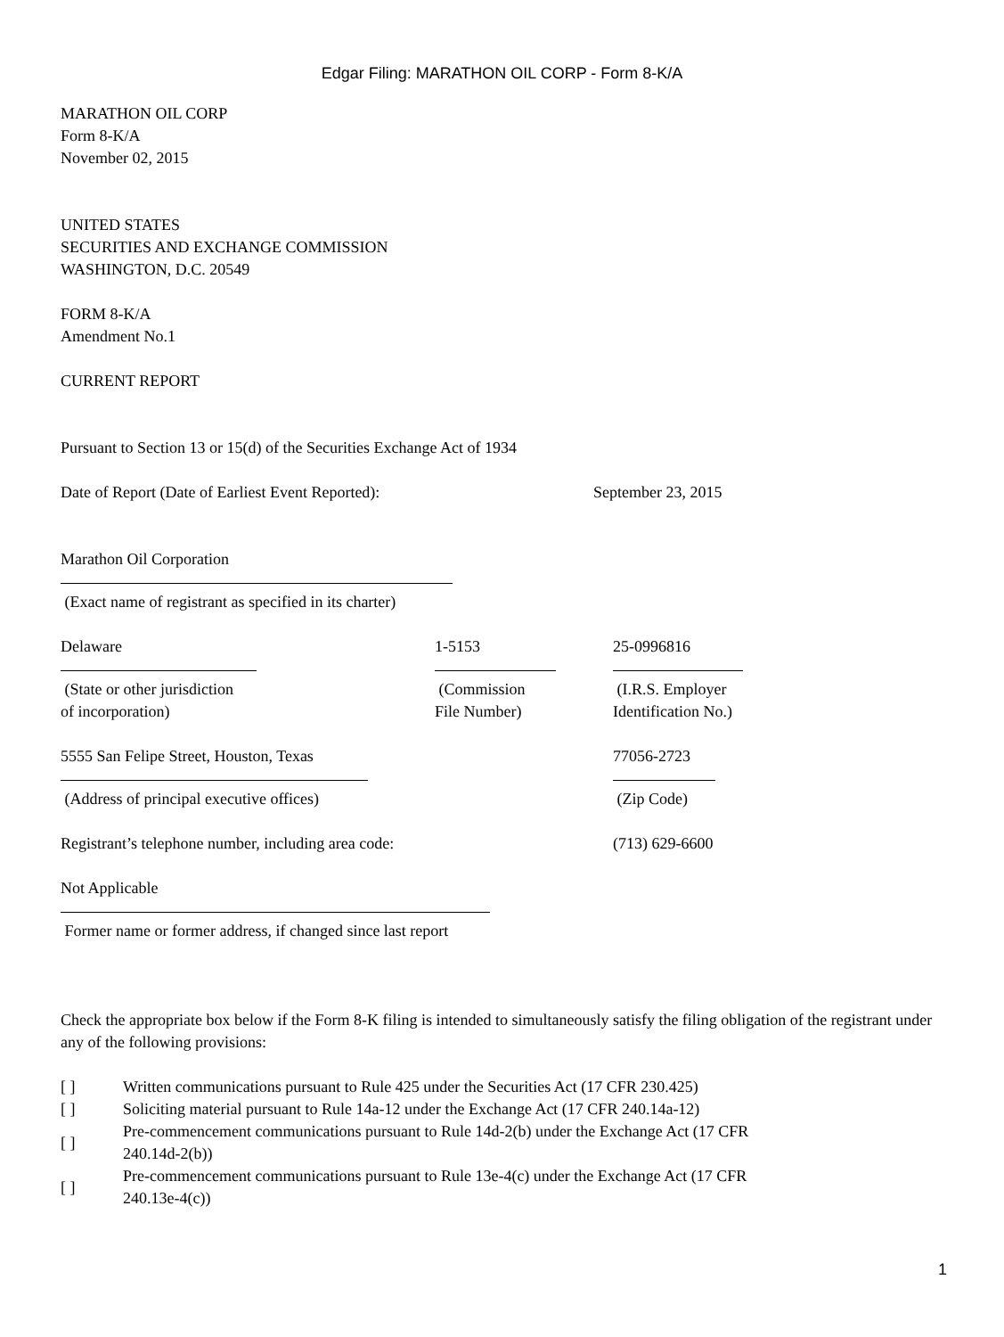Edgar Filing: MARATHON OIL CORP - Form 8-K/A
MARATHON OIL CORP
Form 8-K/A
November 02, 2015
UNITED STATES
SECURITIES AND EXCHANGE COMMISSION
WASHINGTON, D.C. 20549
FORM 8-K/A
Amendment No.1
CURRENT REPORT
Pursuant to Section 13 or 15(d) of the Securities Exchange Act of 1934
Date of Report (Date of Earliest Event Reported): September 23, 2015
Marathon Oil Corporation
(Exact name of registrant as specified in its charter)
Delaware
(State or other jurisdiction
of incorporation)
1-5153
(Commission
File Number)
25-0996816
(I.R.S. Employer
Identification No.)
5555 San Felipe Street, Houston, Texas
(Address of principal executive offices)
77056-2723
(Zip Code)
Registrant’s telephone number, including area code: (713) 629-6600
Not Applicable
Former name or former address, if changed since last report
Check the appropriate box below if the Form 8-K filing is intended to simultaneously satisfy the filing obligation of the registrant under any of the following provisions:
[ ] Written communications pursuant to Rule 425 under the Securities Act (17 CFR 230.425)
[ ] Soliciting material pursuant to Rule 14a-12 under the Exchange Act (17 CFR 240.14a-12)
[ ] Pre-commencement communications pursuant to Rule 14d-2(b) under the Exchange Act (17 CFR
240.14d-2(b))
[ ] Pre-commencement communications pursuant to Rule 13e-4(c) under the Exchange Act (17 CFR
240.13e-4(c))
1